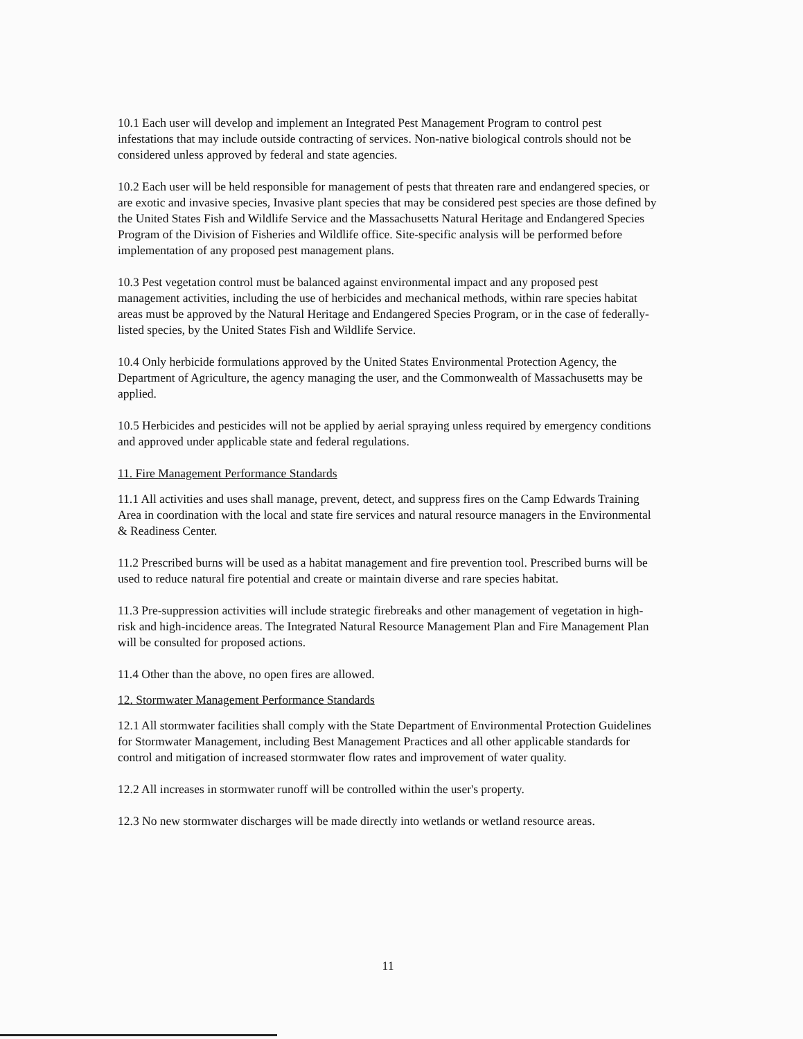10.1 Each user will develop and implement an Integrated Pest Management Program to control pest infestations that may include outside contracting of services. Non-native biological controls should not be considered unless approved by federal and state agencies.
10.2 Each user will be held responsible for management of pests that threaten rare and endangered species, or are exotic and invasive species, Invasive plant species that may be considered pest species are those defined by the United States Fish and Wildlife Service and the Massachusetts Natural Heritage and Endangered Species Program of the Division of Fisheries and Wildlife office. Site-specific analysis will be performed before implementation of any proposed pest management plans.
10.3 Pest vegetation control must be balanced against environmental impact and any proposed pest management activities, including the use of herbicides and mechanical methods, within rare species habitat areas must be approved by the Natural Heritage and Endangered Species Program, or in the case of federally-listed species, by the United States Fish and Wildlife Service.
10.4 Only herbicide formulations approved by the United States Environmental Protection Agency, the Department of Agriculture, the agency managing the user, and the Commonwealth of Massachusetts may be applied.
10.5 Herbicides and pesticides will not be applied by aerial spraying unless required by emergency conditions and approved under applicable state and federal regulations.
11. Fire Management Performance Standards
11.1 All activities and uses shall manage, prevent, detect, and suppress fires on the Camp Edwards Training Area in coordination with the local and state fire services and natural resource managers in the Environmental & Readiness Center.
11.2 Prescribed burns will be used as a habitat management and fire prevention tool. Prescribed burns will be used to reduce natural fire potential and create or maintain diverse and rare species habitat.
11.3 Pre-suppression activities will include strategic firebreaks and other management of vegetation in high-risk and high-incidence areas. The Integrated Natural Resource Management Plan and Fire Management Plan will be consulted for proposed actions.
11.4 Other than the above, no open fires are allowed.
12. Stormwater Management Performance Standards
12.1 All stormwater facilities shall comply with the State Department of Environmental Protection Guidelines for Stormwater Management, including Best Management Practices and all other applicable standards for control and mitigation of increased stormwater flow rates and improvement of water quality.
12.2 All increases in stormwater runoff will be controlled within the user's property.
12.3 No new stormwater discharges will be made directly into wetlands or wetland resource areas.
11